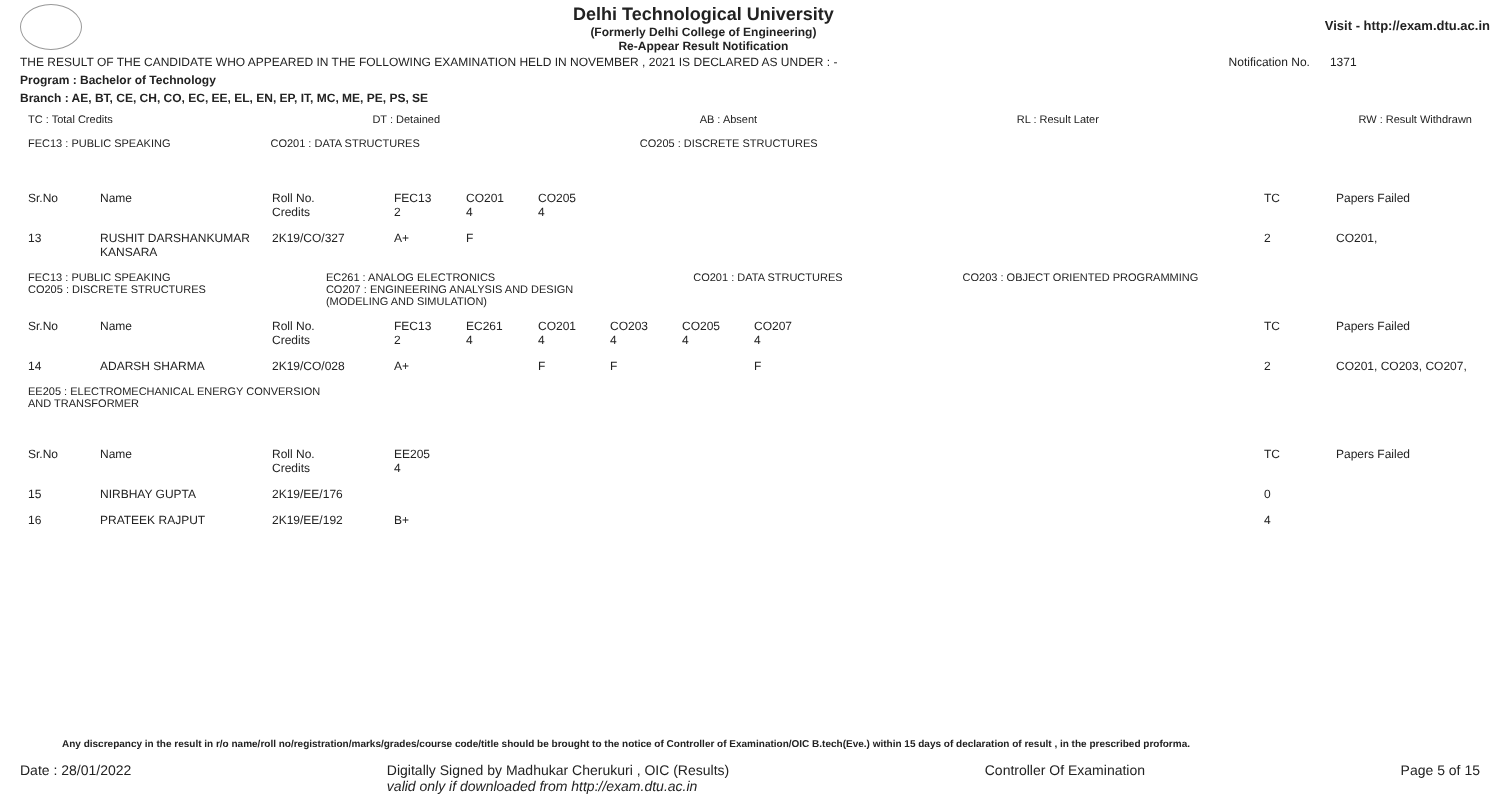Delhi Technological University
(Formerly Delhi College of Engineering)
Re-Appear Result Notification
Visit - http://exam.dtu.ac.in
THE RESULT OF THE CANDIDATE WHO APPEARED IN THE FOLLOWING EXAMINATION HELD IN NOVEMBER , 2021 IS DECLARED AS UNDER : - Notification No. 1371
Program : Bachelor of Technology
Branch : AE, BT, CE, CH, CO, EC, EE, EL, EN, EP, IT, MC, ME, PE, PS, SE
TC : Total Credits DT : Detained AB : Absent RL : Result Later RW : Result Withdrawn
FEC13 : PUBLIC SPEAKING CO201 : DATA STRUCTURES CO205 : DISCRETE STRUCTURES
| Sr.No | Name | Roll No. Credits | FEC13 2 | CO201 4 | CO205 4 | | TC | Papers Failed |
| 13 | RUSHIT DARSHANKUMAR KANSARA | 2K19/CO/327 | A+ | F | | | 2 | CO201, |
FEC13 : PUBLIC SPEAKING
CO205 : DISCRETE STRUCTURES EC261 : ANALOG ELECTRONICS
CO207 : ENGINEERING ANALYSIS AND DESIGN
(MODELING AND SIMULATION) CO201 : DATA STRUCTURES CO203 : OBJECT ORIENTED PROGRAMMING
| Sr.No | Name | Roll No. Credits | FEC13 2 | EC261 4 | CO201 4 | CO203 4 | CO205 4 | CO207 4 | | TC | Papers Failed |
| 14 | ADARSH SHARMA | 2K19/CO/028 | A+ | | F | F | | F | | 2 | CO201, CO203, CO207, |
EE205 : ELECTROMECHANICAL ENERGY CONVERSION
AND TRANSFORMER
| Sr.No | Name | Roll No. Credits | EE205 4 | | TC | Papers Failed |
| 15 | NIRBHAY GUPTA | 2K19/EE/176 | | | 0 | |
| 16 | PRATEEK RAJPUT | 2K19/EE/192 | B+ | | 4 | |
Any discrepancy in the result in r/o name/roll no/registration/marks/grades/course code/title should be brought to the notice of Controller of Examination/OIC B.tech(Eve.) within 15 days of declaration of result , in the prescribed proforma.
Date : 28/01/2022 Digitally Signed by Madhukar Cherukuri , OIC (Results)
valid only if downloaded from http://exam.dtu.ac.in Controller Of Examination Page 5 of 15